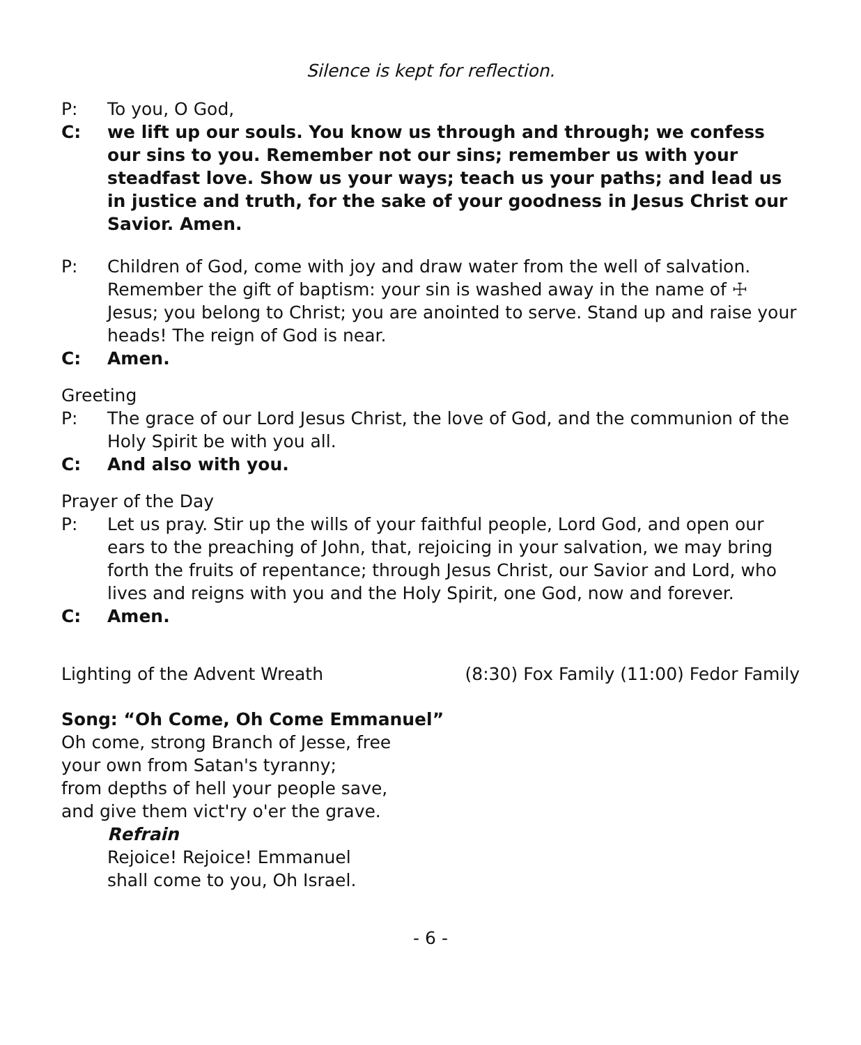Silence is kept for reflection.
P: To you, O God,
C: we lift up our souls. You know us through and through; we confess our sins to you. Remember not our sins; remember us with your steadfast love. Show us your ways; teach us your paths; and lead us in justice and truth, for the sake of your goodness in Jesus Christ our Savior. Amen.
P: Children of God, come with joy and draw water from the well of salvation. Remember the gift of baptism: your sin is washed away in the name of ☩ Jesus; you belong to Christ; you are anointed to serve. Stand up and raise your heads! The reign of God is near.
C: Amen.
Greeting
P: The grace of our Lord Jesus Christ, the love of God, and the communion of the Holy Spirit be with you all.
C: And also with you.
Prayer of the Day
P: Let us pray. Stir up the wills of your faithful people, Lord God, and open our ears to the preaching of John, that, rejoicing in your salvation, we may bring forth the fruits of repentance; through Jesus Christ, our Savior and Lord, who lives and reigns with you and the Holy Spirit, one God, now and forever.
C: Amen.
Lighting of the Advent Wreath (8:30) Fox Family (11:00) Fedor Family
Song: “Oh Come, Oh Come Emmanuel”
Oh come, strong Branch of Jesse, free
your own from Satan's tyranny;
from depths of hell your people save,
and give them vict'ry o'er the grave.
Refrain
Rejoice! Rejoice! Emmanuel
shall come to you, Oh Israel.
- 6 -